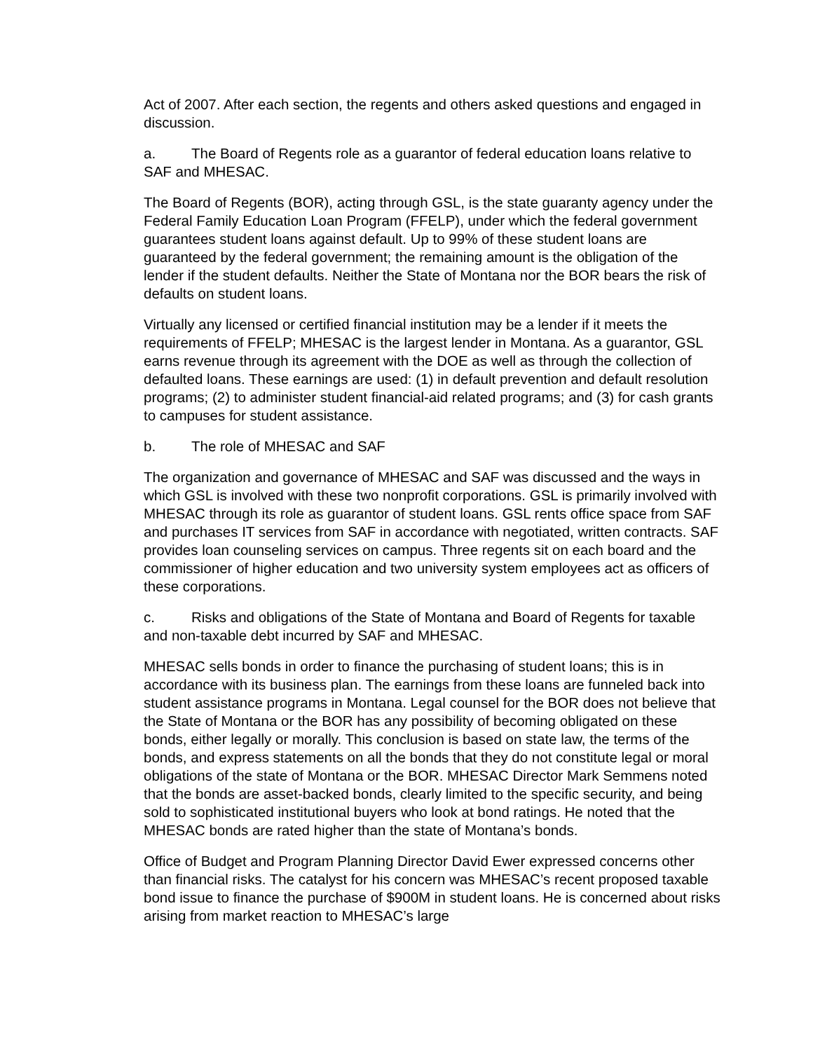Act of 2007. After each section, the regents and others asked questions and engaged in discussion.
a. The Board of Regents role as a guarantor of federal education loans relative to SAF and MHESAC.
The Board of Regents (BOR), acting through GSL, is the state guaranty agency under the Federal Family Education Loan Program (FFELP), under which the federal government guarantees student loans against default. Up to 99% of these student loans are guaranteed by the federal government; the remaining amount is the obligation of the lender if the student defaults. Neither the State of Montana nor the BOR bears the risk of defaults on student loans.
Virtually any licensed or certified financial institution may be a lender if it meets the requirements of FFELP; MHESAC is the largest lender in Montana. As a guarantor, GSL earns revenue through its agreement with the DOE as well as through the collection of defaulted loans. These earnings are used: (1) in default prevention and default resolution programs; (2) to administer student financial-aid related programs; and (3) for cash grants to campuses for student assistance.
b. The role of MHESAC and SAF
The organization and governance of MHESAC and SAF was discussed and the ways in which GSL is involved with these two nonprofit corporations. GSL is primarily involved with MHESAC through its role as guarantor of student loans. GSL rents office space from SAF and purchases IT services from SAF in accordance with negotiated, written contracts. SAF provides loan counseling services on campus. Three regents sit on each board and the commissioner of higher education and two university system employees act as officers of these corporations.
c. Risks and obligations of the State of Montana and Board of Regents for taxable and non-taxable debt incurred by SAF and MHESAC.
MHESAC sells bonds in order to finance the purchasing of student loans; this is in accordance with its business plan. The earnings from these loans are funneled back into student assistance programs in Montana. Legal counsel for the BOR does not believe that the State of Montana or the BOR has any possibility of becoming obligated on these bonds, either legally or morally. This conclusion is based on state law, the terms of the bonds, and express statements on all the bonds that they do not constitute legal or moral obligations of the state of Montana or the BOR. MHESAC Director Mark Semmens noted that the bonds are asset-backed bonds, clearly limited to the specific security, and being sold to sophisticated institutional buyers who look at bond ratings. He noted that the MHESAC bonds are rated higher than the state of Montana’s bonds.
Office of Budget and Program Planning Director David Ewer expressed concerns other than financial risks. The catalyst for his concern was MHESAC’s recent proposed taxable bond issue to finance the purchase of $900M in student loans. He is concerned about risks arising from market reaction to MHESAC’s large